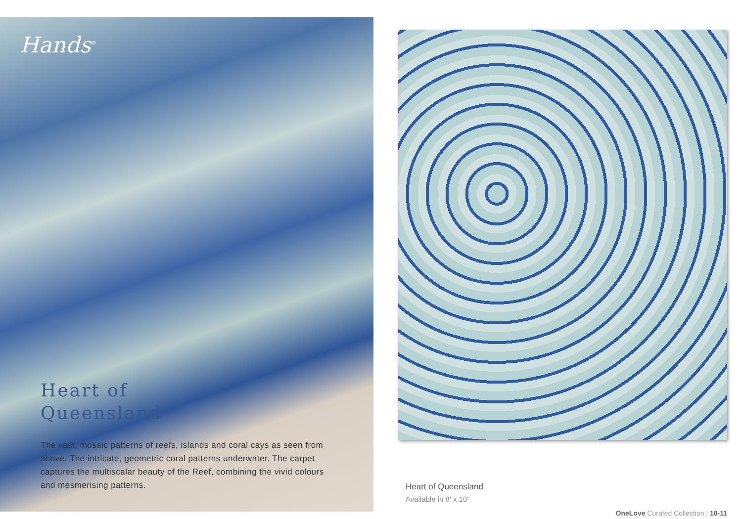Hands<sup>®</sup>
Heart of
Queensland
The vast, mosaic patterns of reefs, islands and coral cays as seen from above. The intricate, geometric coral patterns underwater. The carpet captures the multiscalar beauty of the Reef, combining the vivid colours and mesmerising patterns.
Heart of Queensland
Available in 8′ x 10′
OneLove Curated Collection | 10-11